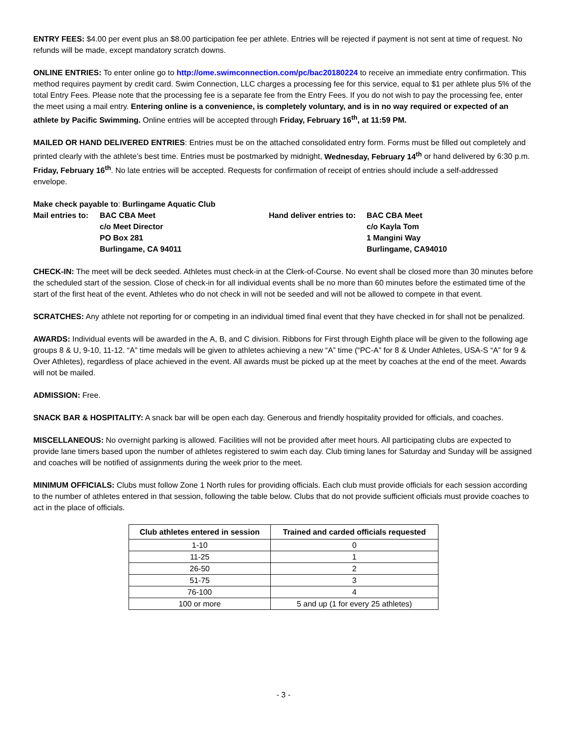ENTRY FEES: $4.00 per event plus an $8.00 participation fee per athlete. Entries will be rejected if payment is not sent at time of request. No refunds will be made, except mandatory scratch downs.
ONLINE ENTRIES: To enter online go to http://ome.swimconnection.com/pc/bac20180224 to receive an immediate entry confirmation. This method requires payment by credit card. Swim Connection, LLC charges a processing fee for this service, equal to $1 per athlete plus 5% of the total Entry Fees. Please note that the processing fee is a separate fee from the Entry Fees. If you do not wish to pay the processing fee, enter the meet using a mail entry. Entering online is a convenience, is completely voluntary, and is in no way required or expected of an athlete by Pacific Swimming. Online entries will be accepted through Friday, February 16<sup>th</sup>, at 11:59 PM.
MAILED OR HAND DELIVERED ENTRIES: Entries must be on the attached consolidated entry form. Forms must be filled out completely and printed clearly with the athlete’s best time. Entries must be postmarked by midnight, Wednesday, February 14<sup>th</sup> or hand delivered by 6:30 p.m. Friday, February 16<sup>th</sup>. No late entries will be accepted. Requests for confirmation of receipt of entries should include a self-addressed envelope.
Make check payable to: Burlingame Aquatic Club
Mail entries to:
BAC CBA Meet
c/o Meet Director
PO Box 281
Burlingame, CA 94011
Hand deliver entries to:
BAC CBA Meet
c/o Kayla Tom
1 Mangini Way
Burlingame, CA94010
CHECK-IN: The meet will be deck seeded. Athletes must check-in at the Clerk-of-Course. No event shall be closed more than 30 minutes before the scheduled start of the session. Close of check-in for all individual events shall be no more than 60 minutes before the estimated time of the start of the first heat of the event. Athletes who do not check in will not be seeded and will not be allowed to compete in that event.
SCRATCHES: Any athlete not reporting for or competing in an individual timed final event that they have checked in for shall not be penalized.
AWARDS: Individual events will be awarded in the A, B, and C division. Ribbons for First through Eighth place will be given to the following age groups 8 & U, 9-10, 11-12. “A” time medals will be given to athletes achieving a new “A” time (“PC-A” for 8 & Under Athletes, USA-S “A” for 9 & Over Athletes), regardless of place achieved in the event. All awards must be picked up at the meet by coaches at the end of the meet. Awards will not be mailed.
ADMISSION: Free.
SNACK BAR & HOSPITALITY: A snack bar will be open each day. Generous and friendly hospitality provided for officials, and coaches.
MISCELLANEOUS: No overnight parking is allowed. Facilities will not be provided after meet hours. All participating clubs are expected to provide lane timers based upon the number of athletes registered to swim each day. Club timing lanes for Saturday and Sunday will be assigned and coaches will be notified of assignments during the week prior to the meet.
MINIMUM OFFICIALS: Clubs must follow Zone 1 North rules for providing officials. Each club must provide officials for each session according to the number of athletes entered in that session, following the table below. Clubs that do not provide sufficient officials must provide coaches to act in the place of officials.
| Club athletes entered in session | Trained and carded officials requested |
| --- | --- |
| 1-10 | 0 |
| 11-25 | 1 |
| 26-50 | 2 |
| 51-75 | 3 |
| 76-100 | 4 |
| 100 or more | 5 and up (1 for every 25 athletes) |
- 3 -